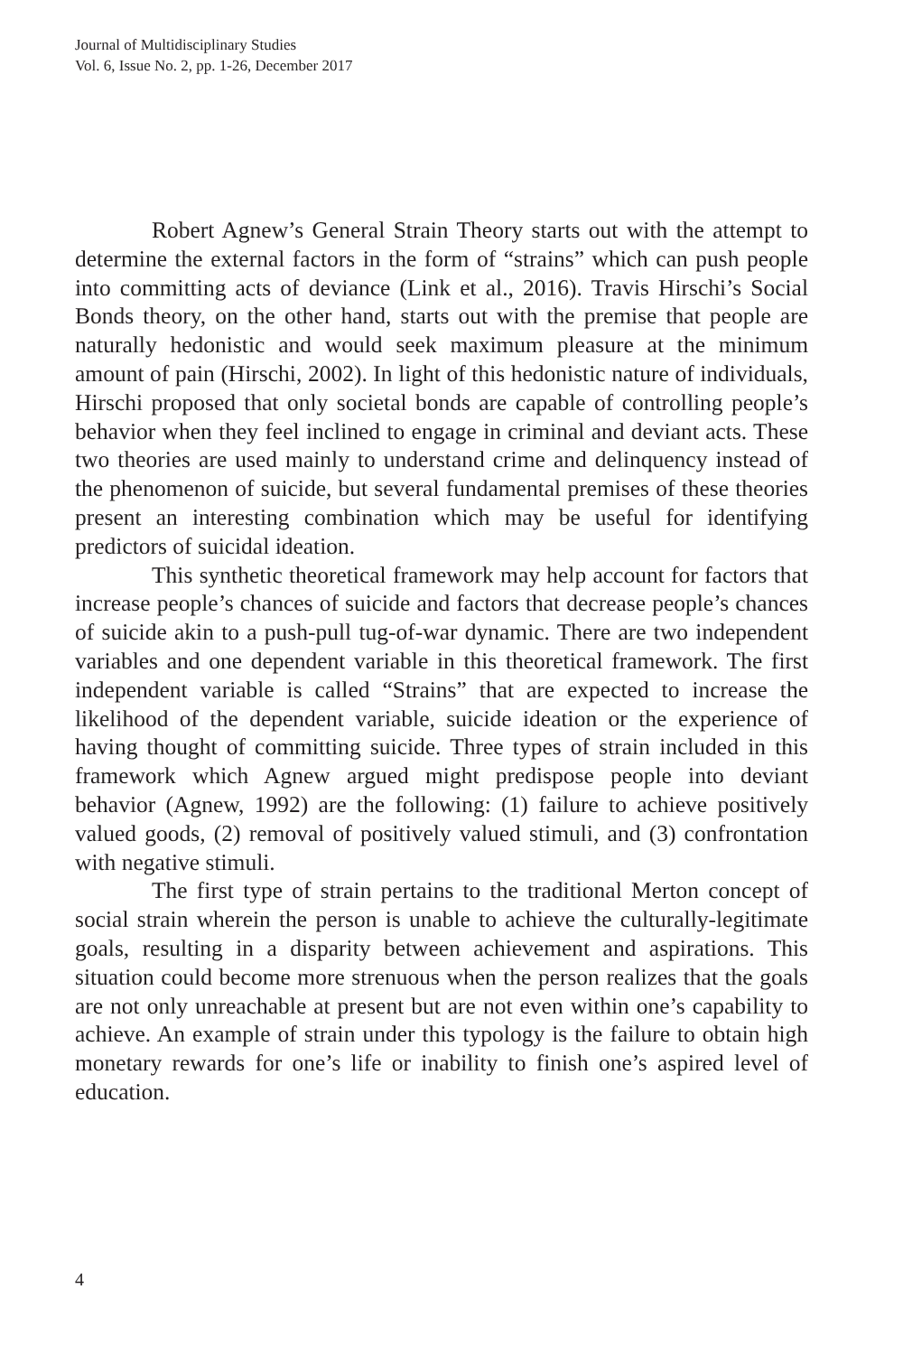Journal of Multidisciplinary Studies
Vol. 6, Issue No. 2, pp. 1-26, December 2017
Robert Agnew’s General Strain Theory starts out with the attempt to determine the external factors in the form of “strains” which can push people into committing acts of deviance (Link et al., 2016). Travis Hirschi’s Social Bonds theory, on the other hand, starts out with the premise that people are naturally hedonistic and would seek maximum pleasure at the minimum amount of pain (Hirschi, 2002). In light of this hedonistic nature of individuals, Hirschi proposed that only societal bonds are capable of controlling people’s behavior when they feel inclined to engage in criminal and deviant acts. These two theories are used mainly to understand crime and delinquency instead of the phenomenon of suicide, but several fundamental premises of these theories present an interesting combination which may be useful for identifying predictors of suicidal ideation.
This synthetic theoretical framework may help account for factors that increase people’s chances of suicide and factors that decrease people’s chances of suicide akin to a push-pull tug-of-war dynamic. There are two independent variables and one dependent variable in this theoretical framework. The first independent variable is called “Strains” that are expected to increase the likelihood of the dependent variable, suicide ideation or the experience of having thought of committing suicide. Three types of strain included in this framework which Agnew argued might predispose people into deviant behavior (Agnew, 1992) are the following: (1) failure to achieve positively valued goods, (2) removal of positively valued stimuli, and (3) confrontation with negative stimuli.
The first type of strain pertains to the traditional Merton concept of social strain wherein the person is unable to achieve the culturally-legitimate goals, resulting in a disparity between achievement and aspirations. This situation could become more strenuous when the person realizes that the goals are not only unreachable at present but are not even within one’s capability to achieve. An example of strain under this typology is the failure to obtain high monetary rewards for one’s life or inability to finish one’s aspired level of education.
4